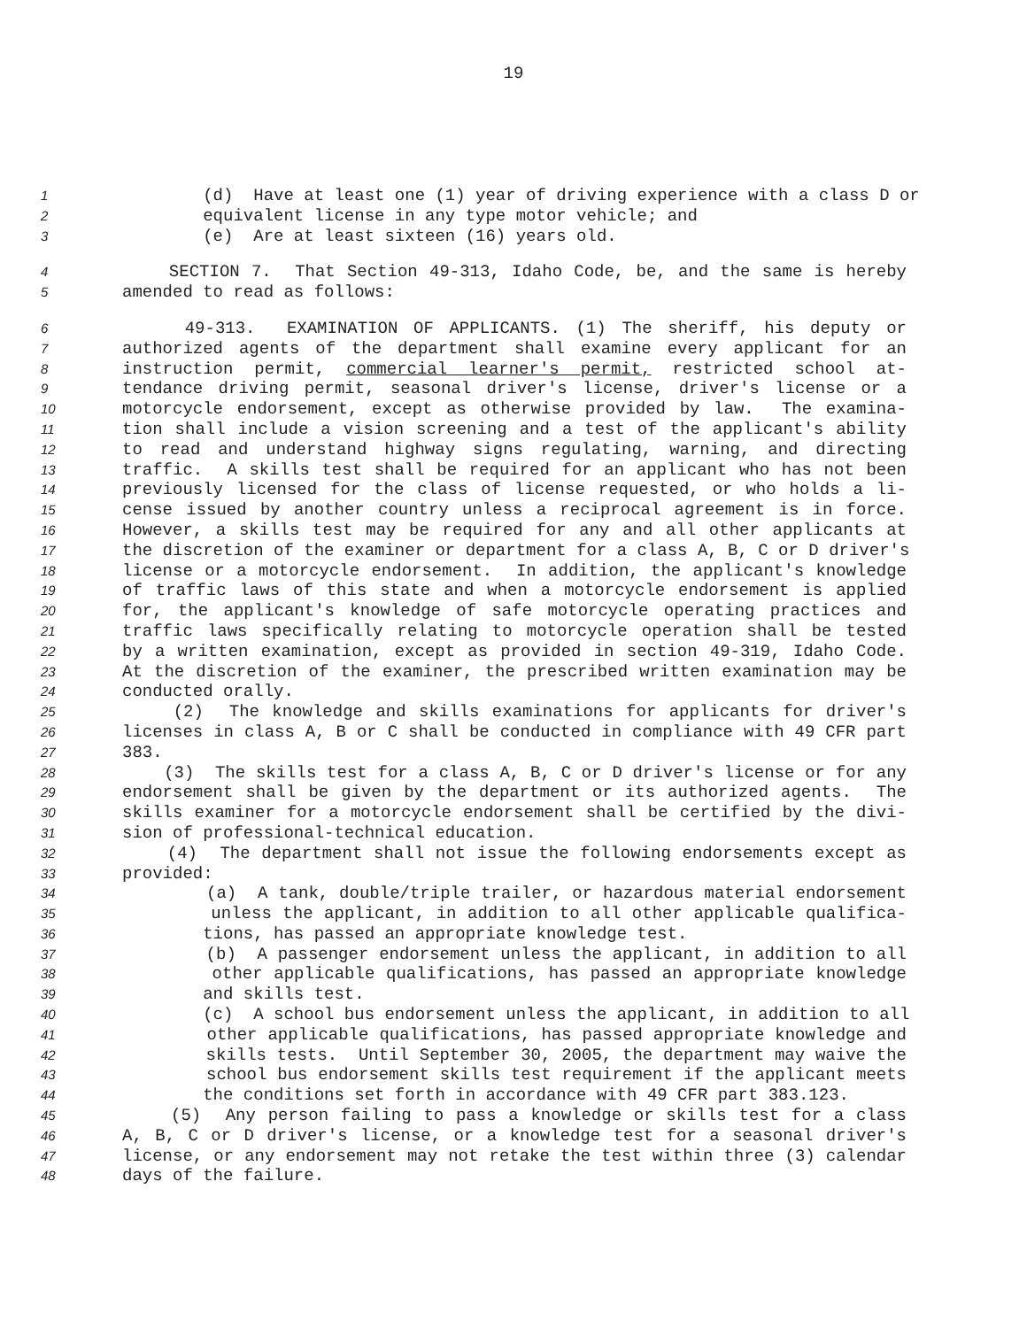19
1 (d) Have at least one (1) year of driving experience with a class D or
2 equivalent license in any type motor vehicle; and
3 (e) Are at least sixteen (16) years old.
4 SECTION 7. That Section 49-313, Idaho Code, be, and the same is hereby
5 amended to read as follows:
6 49-313. EXAMINATION OF APPLICANTS. (1) The sheriff, his deputy or
7 authorized agents of the department shall examine every applicant for an
8 instruction permit, commercial learner's permit, restricted school at-
9 tendance driving permit, seasonal driver's license, driver's license or a
10 motorcycle endorsement, except as otherwise provided by law. The examina-
11 tion shall include a vision screening and a test of the applicant's ability
12 to read and understand highway signs regulating, warning, and directing
13 traffic. A skills test shall be required for an applicant who has not been
14 previously licensed for the class of license requested, or who holds a li-
15 cense issued by another country unless a reciprocal agreement is in force.
16 However, a skills test may be required for any and all other applicants at
17 the discretion of the examiner or department for a class A, B, C or D driver's
18 license or a motorcycle endorsement. In addition, the applicant's knowledge
19 of traffic laws of this state and when a motorcycle endorsement is applied
20 for, the applicant's knowledge of safe motorcycle operating practices and
21 traffic laws specifically relating to motorcycle operation shall be tested
22 by a written examination, except as provided in section 49-319, Idaho Code.
23 At the discretion of the examiner, the prescribed written examination may be
24 conducted orally.
25 (2) The knowledge and skills examinations for applicants for driver's
26 licenses in class A, B or C shall be conducted in compliance with 49 CFR part
27 383.
28 (3) The skills test for a class A, B, C or D driver's license or for any
29 endorsement shall be given by the department or its authorized agents. The
30 skills examiner for a motorcycle endorsement shall be certified by the divi-
31 sion of professional-technical education.
32 (4) The department shall not issue the following endorsements except as
33 provided:
34 (a) A tank, double/triple trailer, or hazardous material endorsement
35 unless the applicant, in addition to all other applicable qualifica-
36 tions, has passed an appropriate knowledge test.
37 (b) A passenger endorsement unless the applicant, in addition to all
38 other applicable qualifications, has passed an appropriate knowledge
39 and skills test.
40 (c) A school bus endorsement unless the applicant, in addition to all
41 other applicable qualifications, has passed appropriate knowledge and
42 skills tests. Until September 30, 2005, the department may waive the
43 school bus endorsement skills test requirement if the applicant meets
44 the conditions set forth in accordance with 49 CFR part 383.123.
45 (5) Any person failing to pass a knowledge or skills test for a class
46 A, B, C or D driver's license, or a knowledge test for a seasonal driver's
47 license, or any endorsement may not retake the test within three (3) calendar
48 days of the failure.